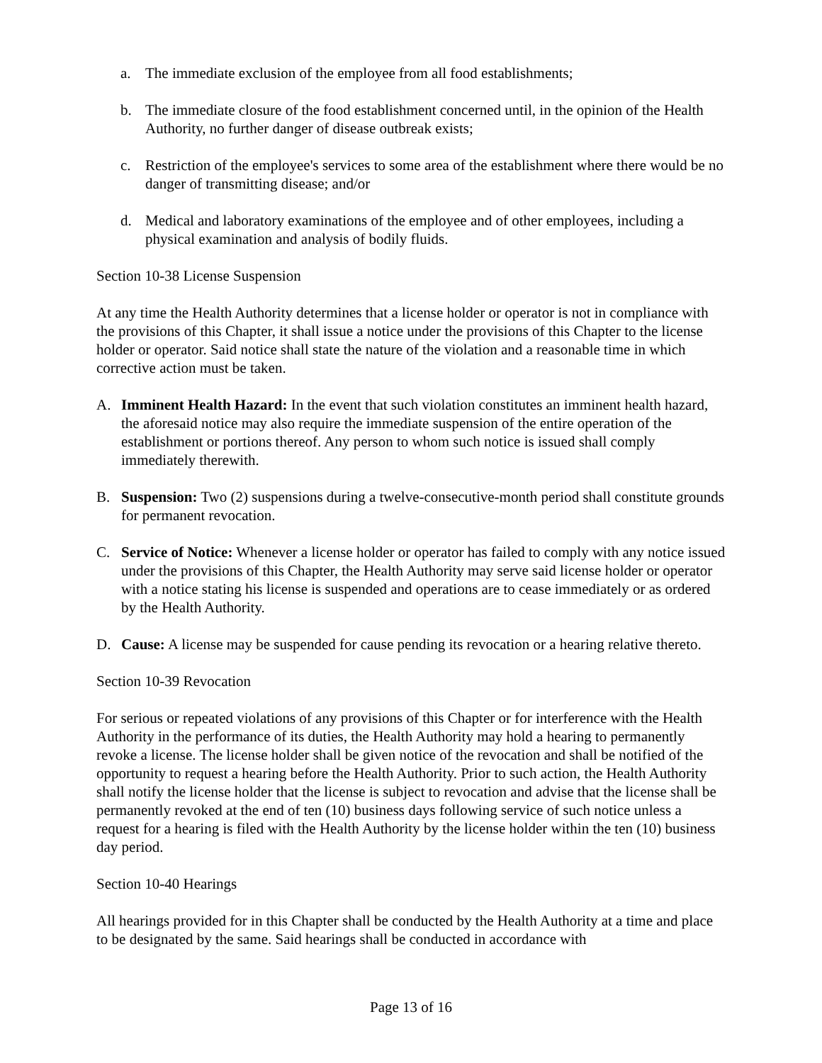a. The immediate exclusion of the employee from all food establishments;
b. The immediate closure of the food establishment concerned until, in the opinion of the Health Authority, no further danger of disease outbreak exists;
c. Restriction of the employee's services to some area of the establishment where there would be no danger of transmitting disease; and/or
d. Medical and laboratory examinations of the employee and of other employees, including a physical examination and analysis of bodily fluids.
Section 10-38 License Suspension
At any time the Health Authority determines that a license holder or operator is not in compliance with the provisions of this Chapter, it shall issue a notice under the provisions of this Chapter to the license holder or operator. Said notice shall state the nature of the violation and a reasonable time in which corrective action must be taken.
A. Imminent Health Hazard: In the event that such violation constitutes an imminent health hazard, the aforesaid notice may also require the immediate suspension of the entire operation of the establishment or portions thereof. Any person to whom such notice is issued shall comply immediately therewith.
B. Suspension: Two (2) suspensions during a twelve-consecutive-month period shall constitute grounds for permanent revocation.
C. Service of Notice: Whenever a license holder or operator has failed to comply with any notice issued under the provisions of this Chapter, the Health Authority may serve said license holder or operator with a notice stating his license is suspended and operations are to cease immediately or as ordered by the Health Authority.
D. Cause: A license may be suspended for cause pending its revocation or a hearing relative thereto.
Section 10-39 Revocation
For serious or repeated violations of any provisions of this Chapter or for interference with the Health Authority in the performance of its duties, the Health Authority may hold a hearing to permanently revoke a license. The license holder shall be given notice of the revocation and shall be notified of the opportunity to request a hearing before the Health Authority. Prior to such action, the Health Authority shall notify the license holder that the license is subject to revocation and advise that the license shall be permanently revoked at the end of ten (10) business days following service of such notice unless a request for a hearing is filed with the Health Authority by the license holder within the ten (10) business day period.
Section 10-40 Hearings
All hearings provided for in this Chapter shall be conducted by the Health Authority at a time and place to be designated by the same. Said hearings shall be conducted in accordance with
Page 13 of 16